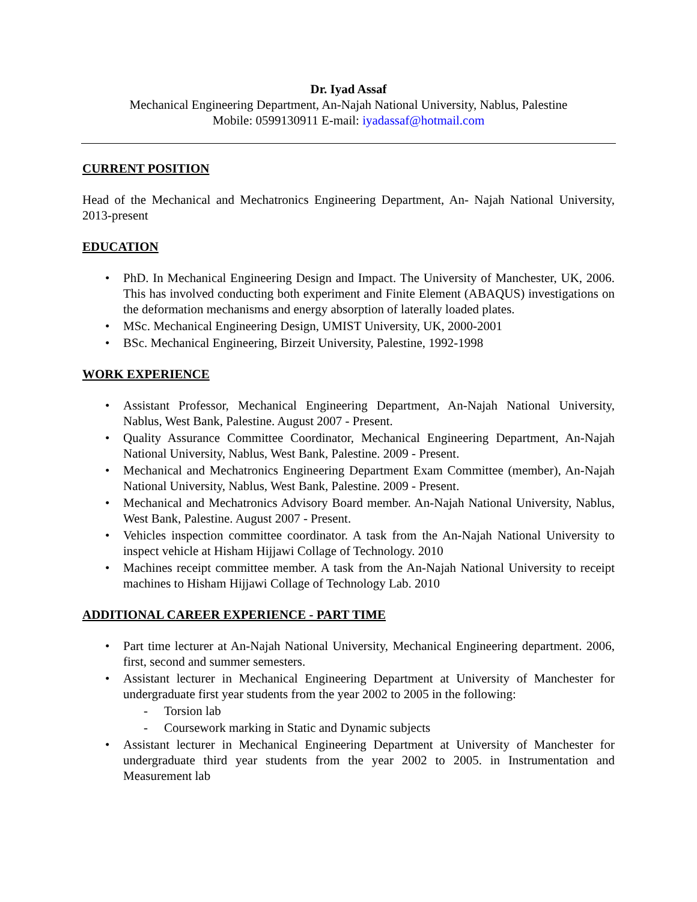Dr. Iyad Assaf
Mechanical Engineering Department, An-Najah National University, Nablus, Palestine
Mobile: 0599130911 E-mail: iyadassaf@hotmail.com
CURRENT POSITION
Head of the Mechanical and Mechatronics Engineering Department, An- Najah National University, 2013-present
EDUCATION
• PhD. In Mechanical Engineering Design and Impact. The University of Manchester, UK, 2006. This has involved conducting both experiment and Finite Element (ABAQUS) investigations on the deformation mechanisms and energy absorption of laterally loaded plates.
• MSc. Mechanical Engineering Design, UMIST University, UK, 2000-2001
• BSc. Mechanical Engineering, Birzeit University, Palestine, 1992-1998
WORK EXPERIENCE
• Assistant Professor, Mechanical Engineering Department, An-Najah National University, Nablus, West Bank, Palestine. August 2007 - Present.
• Quality Assurance Committee Coordinator, Mechanical Engineering Department, An-Najah National University, Nablus, West Bank, Palestine. 2009 - Present.
• Mechanical and Mechatronics Engineering Department Exam Committee (member), An-Najah National University, Nablus, West Bank, Palestine. 2009 - Present.
• Mechanical and Mechatronics Advisory Board member. An-Najah National University, Nablus, West Bank, Palestine. August 2007 - Present.
• Vehicles inspection committee coordinator. A task from the An-Najah National University to inspect vehicle at Hisham Hijjawi Collage of Technology. 2010
• Machines receipt committee member. A task from the An-Najah National University to receipt machines to Hisham Hijjawi Collage of Technology Lab. 2010
ADDITIONAL CAREER EXPERIENCE - PART TIME
• Part time lecturer at An-Najah National University, Mechanical Engineering department. 2006, first, second and summer semesters.
• Assistant lecturer in Mechanical Engineering Department at University of Manchester for undergraduate first year students from the year 2002 to 2005 in the following:
- Torsion lab
- Coursework marking in Static and Dynamic subjects
• Assistant lecturer in Mechanical Engineering Department at University of Manchester for undergraduate third year students from the year 2002 to 2005. in Instrumentation and Measurement lab